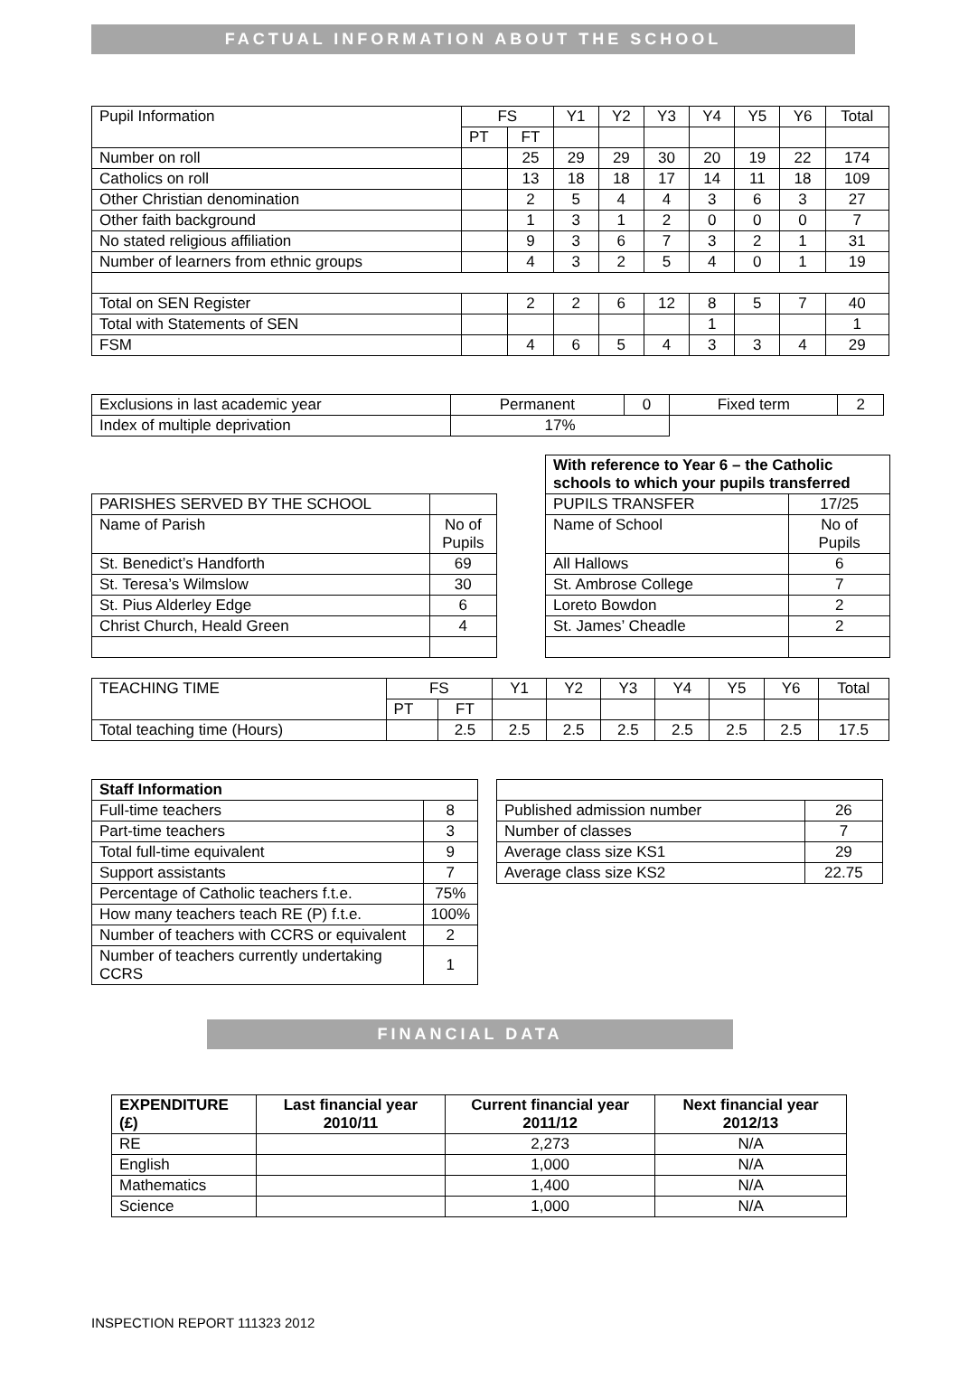FACTUAL INFORMATION ABOUT THE SCHOOL
| Pupil Information | FS | | Y1 | Y2 | Y3 | Y4 | Y5 | Y6 | Total |
| | PT | FT | | | | | | | |
| Number on roll | | 25 | 29 | 29 | 30 | 20 | 19 | 22 | 174 |
| Catholics on roll | | 13 | 18 | 18 | 17 | 14 | 11 | 18 | 109 |
| Other Christian denomination | | 2 | 5 | 4 | 4 | 3 | 6 | 3 | 27 |
| Other faith background | | 1 | 3 | 1 | 2 | 0 | 0 | 0 | 7 |
| No stated religious affiliation | | 9 | 3 | 6 | 7 | 3 | 2 | 1 | 31 |
| Number of learners from ethnic groups | | 4 | 3 | 2 | 5 | 4 | 0 | 1 | 19 |
| Total on SEN Register | | 2 | 2 | 6 | 12 | 8 | 5 | 7 | 40 |
| Total with Statements of SEN | | | | | | 1 | | | 1 |
| FSM | | 4 | 6 | 5 | 4 | 3 | 3 | 4 | 29 |
| Exclusions in last academic year | Permanent | 0 | Fixed term | 2 |
| Index of multiple deprivation | 17% | | | |
| PARISHES SERVED BY THE SCHOOL | |
| Name of Parish | No of Pupils |
| St. Benedict’s Handforth | 69 |
| St. Teresa’s Wilmslow | 30 |
| St. Pius Alderley Edge | 6 |
| Christ Church, Heald Green | 4 |
| With reference to Year 6 – the Catholic schools to which your pupils transferred | |
| PUPILS TRANSFER | 17/25 |
| Name of School | No of Pupils |
| All Hallows | 6 |
| St. Ambrose College | 7 |
| Loreto Bowdon | 2 |
| St. James’ Cheadle | 2 |
| TEACHING TIME | FS | | Y1 | Y2 | Y3 | Y4 | Y5 | Y6 | Total |
| | PT | FT | | | | | | | |
| Total teaching time (Hours) | | 2.5 | 2.5 | 2.5 | 2.5 | 2.5 | 2.5 | 2.5 | 17.5 |
| Staff Information | |
| Full-time teachers | 8 |
| Part-time teachers | 3 |
| Total full-time equivalent | 9 |
| Support assistants | 7 |
| Percentage of Catholic teachers f.t.e. | 75% |
| How many teachers teach RE (P) f.t.e. | 100% |
| Number of teachers with CCRS or equivalent | 2 |
| Number of teachers currently undertaking CCRS | 1 |
| Published admission number | 26 |
| Number of classes | 7 |
| Average class size KS1 | 29 |
| Average class size KS2 | 22.75 |
FINANCIAL DATA
| EXPENDITURE (£) | Last financial year 2010/11 | Current financial year 2011/12 | Next financial year 2012/13 |
| --- | --- | --- | --- |
| RE | | 2,273 | N/A |
| English | | 1,000 | N/A |
| Mathematics | | 1,400 | N/A |
| Science | | 1,000 | N/A |
INSPECTION REPORT 111323 2012